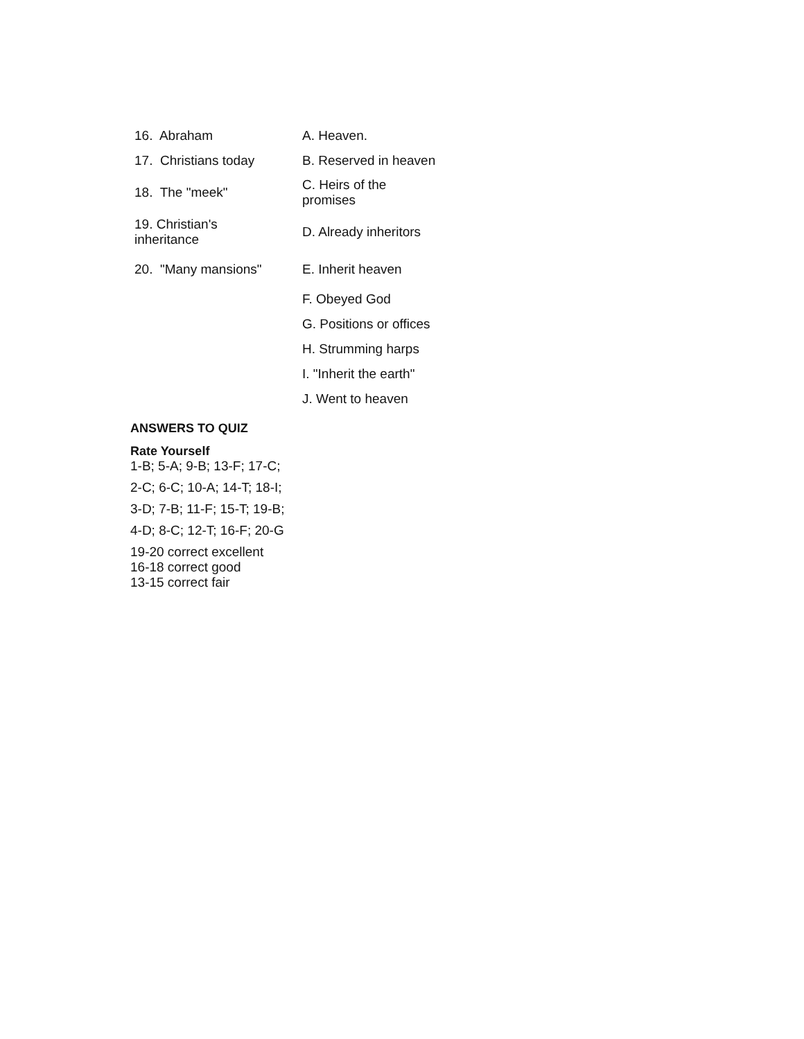| 16. Abraham | A. Heaven. |
| 17. Christians today | B. Reserved in heaven |
| 18. The "meek" | C. Heirs of the promises |
| 19. Christian's inheritance | D. Already inheritors |
| 20. "Many mansions" | E. Inherit heaven |
| | F. Obeyed God |
| | G. Positions or offices |
| | H. Strumming harps |
| | I. "Inherit the earth" |
| | J. Went to heaven |
ANSWERS TO QUIZ
Rate Yourself
1-B; 5-A; 9-B; 13-F; 17-C;
2-C; 6-C; 10-A; 14-T; 18-I;
3-D; 7-B; 11-F; 15-T; 19-B;
4-D; 8-C; 12-T; 16-F; 20-G
19-20 correct excellent
16-18 correct good
13-15 correct fair